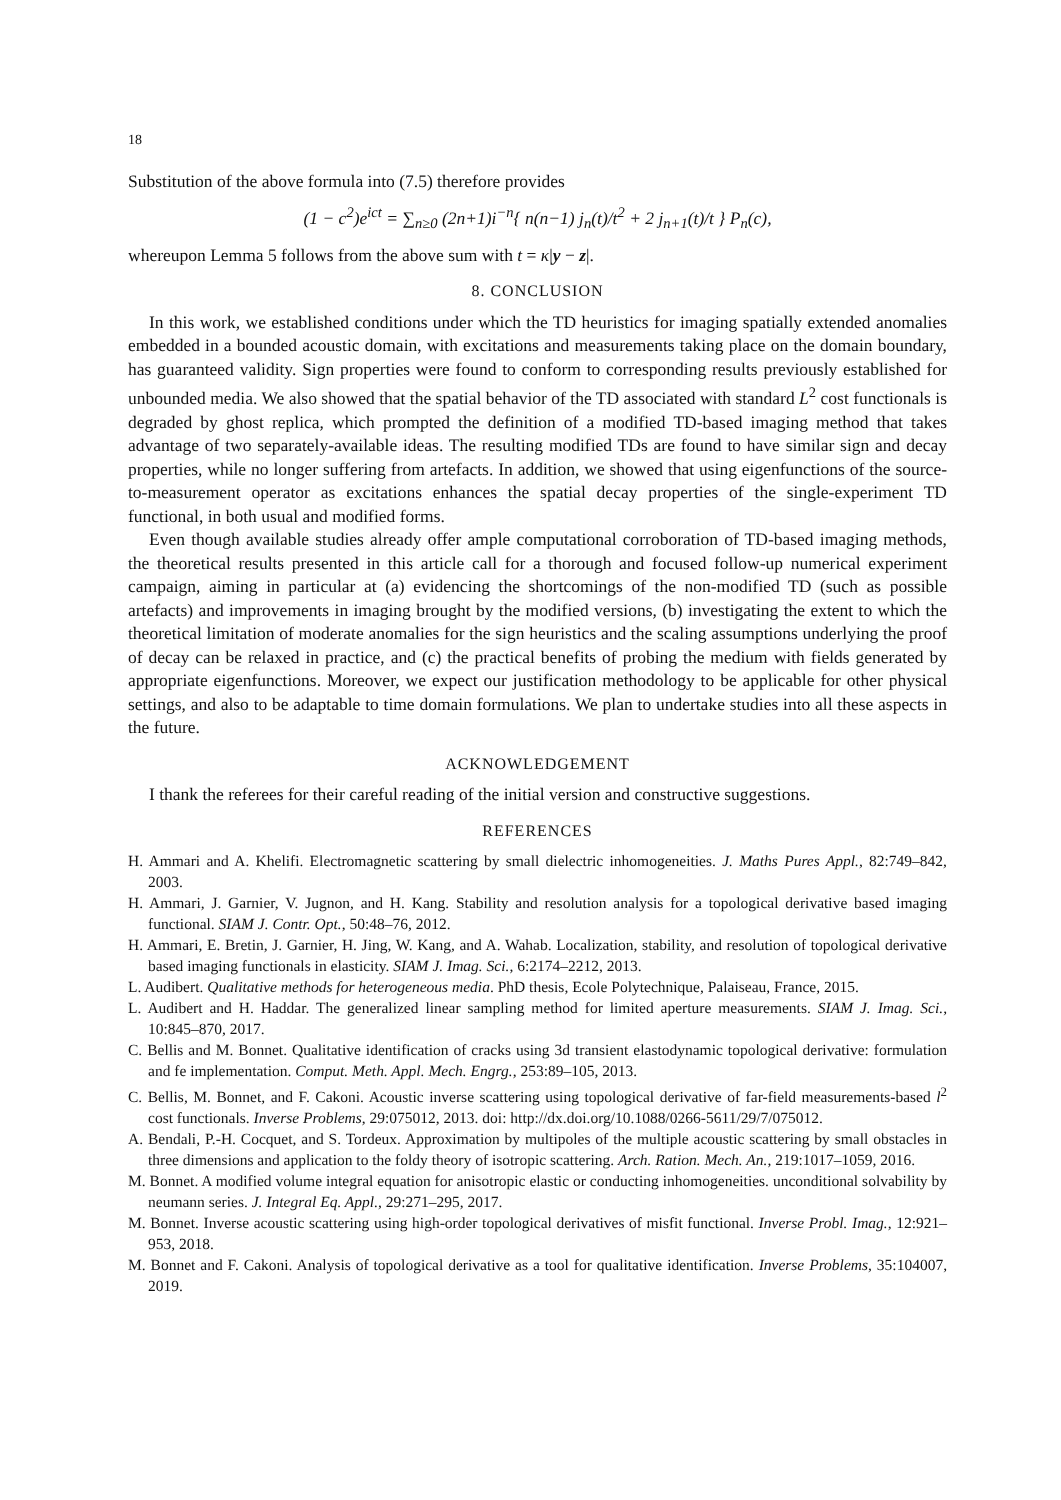18
Substitution of the above formula into (7.5) therefore provides
(1 − c<sup>2</sup>)e<sup>ict</sup> = ∑<sub>n≥0</sub> (2n+1)i<sup>−n</sup>{ n(n−1) j<sub>n</sub>(t)/t<sup>2</sup> + 2 j<sub>n+1</sub>(t)/t } P<sub>n</sub>(c),
whereupon Lemma 5 follows from the above sum with t = κ|y − z|.
8. CONCLUSION
In this work, we established conditions under which the TD heuristics for imaging spatially extended anomalies embedded in a bounded acoustic domain, with excitations and measurements taking place on the domain boundary, has guaranteed validity. Sign properties were found to conform to corresponding results previously established for unbounded media. We also showed that the spatial behavior of the TD associated with standard L<sup>2</sup> cost functionals is degraded by ghost replica, which prompted the definition of a modified TD-based imaging method that takes advantage of two separately-available ideas. The resulting modified TDs are found to have similar sign and decay properties, while no longer suffering from artefacts. In addition, we showed that using eigenfunctions of the source-to-measurement operator as excitations enhances the spatial decay properties of the single-experiment TD functional, in both usual and modified forms.
Even though available studies already offer ample computational corroboration of TD-based imaging methods, the theoretical results presented in this article call for a thorough and focused follow-up numerical experiment campaign, aiming in particular at (a) evidencing the shortcomings of the non-modified TD (such as possible artefacts) and improvements in imaging brought by the modified versions, (b) investigating the extent to which the theoretical limitation of moderate anomalies for the sign heuristics and the scaling assumptions underlying the proof of decay can be relaxed in practice, and (c) the practical benefits of probing the medium with fields generated by appropriate eigenfunctions. Moreover, we expect our justification methodology to be applicable for other physical settings, and also to be adaptable to time domain formulations. We plan to undertake studies into all these aspects in the future.
ACKNOWLEDGEMENT
I thank the referees for their careful reading of the initial version and constructive suggestions.
REFERENCES
H. Ammari and A. Khelifi. Electromagnetic scattering by small dielectric inhomogeneities. J. Maths Pures Appl., 82:749–842, 2003.
H. Ammari, J. Garnier, V. Jugnon, and H. Kang. Stability and resolution analysis for a topological derivative based imaging functional. SIAM J. Contr. Opt., 50:48–76, 2012.
H. Ammari, E. Bretin, J. Garnier, H. Jing, W. Kang, and A. Wahab. Localization, stability, and resolution of topological derivative based imaging functionals in elasticity. SIAM J. Imag. Sci., 6:2174–2212, 2013.
L. Audibert. Qualitative methods for heterogeneous media. PhD thesis, Ecole Polytechnique, Palaiseau, France, 2015.
L. Audibert and H. Haddar. The generalized linear sampling method for limited aperture measurements. SIAM J. Imag. Sci., 10:845–870, 2017.
C. Bellis and M. Bonnet. Qualitative identification of cracks using 3d transient elastodynamic topological derivative: formulation and fe implementation. Comput. Meth. Appl. Mech. Engrg., 253:89–105, 2013.
C. Bellis, M. Bonnet, and F. Cakoni. Acoustic inverse scattering using topological derivative of far-field measurements-based l<sup>2</sup> cost functionals. Inverse Problems, 29:075012, 2013. doi: http://dx.doi.org/10.1088/0266-5611/29/7/075012.
A. Bendali, P.-H. Cocquet, and S. Tordeux. Approximation by multipoles of the multiple acoustic scattering by small obstacles in three dimensions and application to the foldy theory of isotropic scattering. Arch. Ration. Mech. An., 219:1017–1059, 2016.
M. Bonnet. A modified volume integral equation for anisotropic elastic or conducting inhomogeneities. unconditional solvability by neumann series. J. Integral Eq. Appl., 29:271–295, 2017.
M. Bonnet. Inverse acoustic scattering using high-order topological derivatives of misfit functional. Inverse Probl. Imag., 12:921–953, 2018.
M. Bonnet and F. Cakoni. Analysis of topological derivative as a tool for qualitative identification. Inverse Problems, 35:104007, 2019.